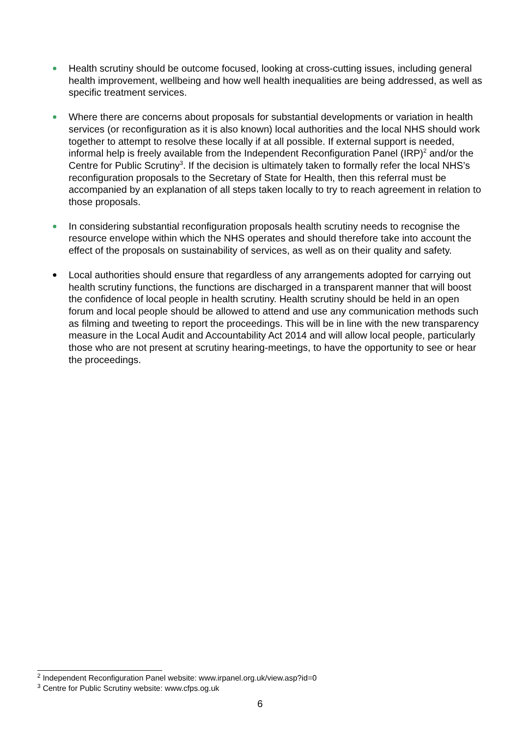Health scrutiny should be outcome focused, looking at cross-cutting issues, including general health improvement, wellbeing and how well health inequalities are being addressed, as well as specific treatment services.
Where there are concerns about proposals for substantial developments or variation in health services (or reconfiguration as it is also known) local authorities and the local NHS should work together to attempt to resolve these locally if at all possible. If external support is needed, informal help is freely available from the Independent Reconfiguration Panel (IRP)<sup>2</sup> and/or the Centre for Public Scrutiny<sup>3</sup>. If the decision is ultimately taken to formally refer the local NHS’s reconfiguration proposals to the Secretary of State for Health, then this referral must be accompanied by an explanation of all steps taken locally to try to reach agreement in relation to those proposals.
In considering substantial reconfiguration proposals health scrutiny needs to recognise the resource envelope within which the NHS operates and should therefore take into account the effect of the proposals on sustainability of services, as well as on their quality and safety.
Local authorities should ensure that regardless of any arrangements adopted for carrying out health scrutiny functions, the functions are discharged in a transparent manner that will boost the confidence of local people in health scrutiny. Health scrutiny should be held in an open forum and local people should be allowed to attend and use any communication methods such as filming and tweeting to report the proceedings. This will be in line with the new transparency measure in the Local Audit and Accountability Act 2014 and will allow local people, particularly those who are not present at scrutiny hearing-meetings, to have the opportunity to see or hear the proceedings.
<sup>2</sup> Independent Reconfiguration Panel website: www.irpanel.org.uk/view.asp?id=0
<sup>3</sup> Centre for Public Scrutiny website: www.cfps.og.uk
6